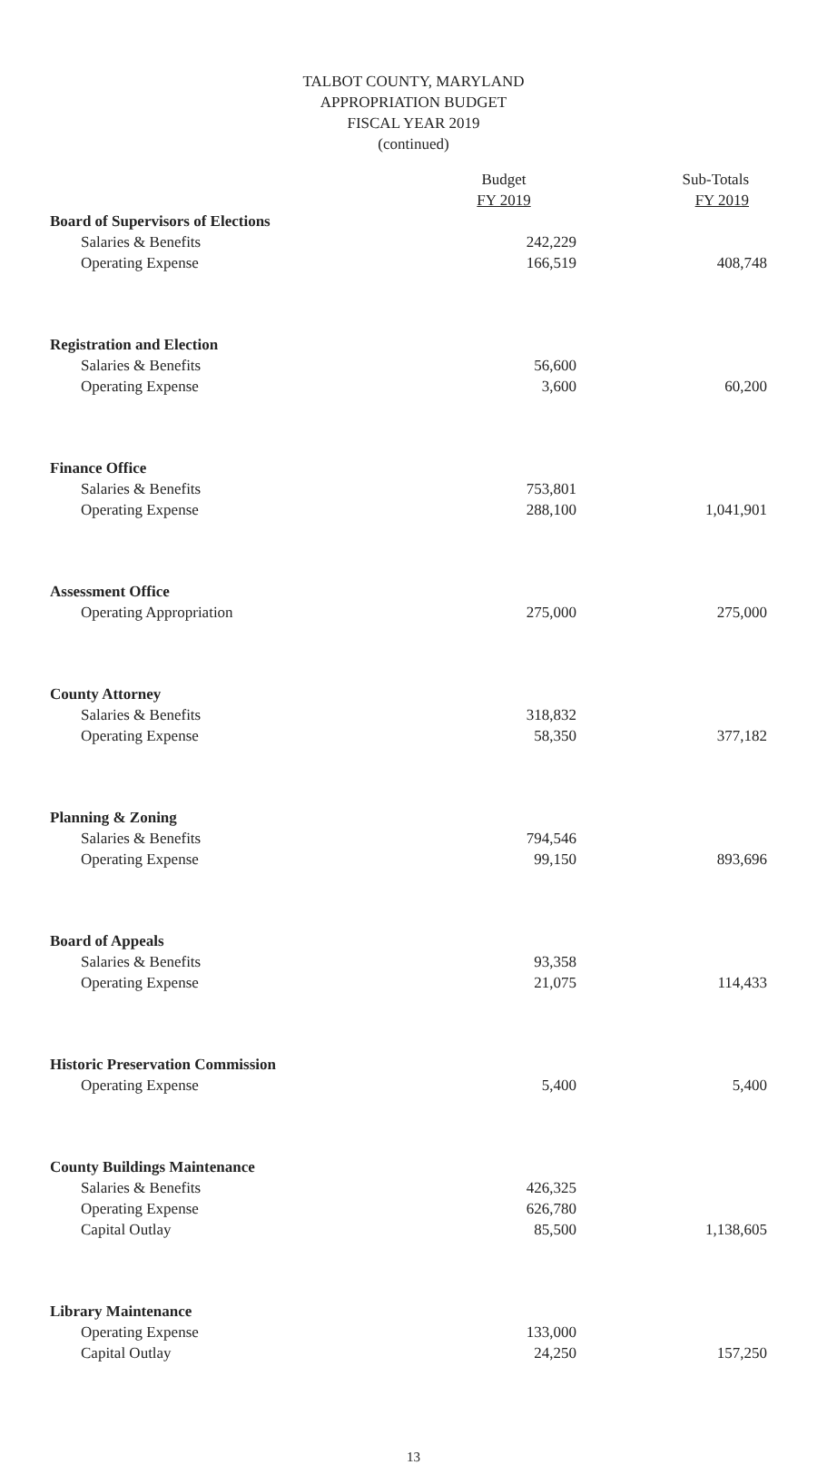TALBOT COUNTY, MARYLAND
APPROPRIATION BUDGET
FISCAL YEAR 2019
(continued)
| | Budget FY 2019 | Sub-Totals FY 2019 |
| --- | --- | --- |
| Board of Supervisors of Elections | | |
| Salaries & Benefits | 242,229 | |
| Operating Expense | 166,519 | 408,748 |
| Registration and Election | | |
| Salaries & Benefits | 56,600 | |
| Operating Expense | 3,600 | 60,200 |
| Finance Office | | |
| Salaries & Benefits | 753,801 | |
| Operating Expense | 288,100 | 1,041,901 |
| Assessment Office | | |
| Operating Appropriation | 275,000 | 275,000 |
| County Attorney | | |
| Salaries & Benefits | 318,832 | |
| Operating Expense | 58,350 | 377,182 |
| Planning & Zoning | | |
| Salaries & Benefits | 794,546 | |
| Operating Expense | 99,150 | 893,696 |
| Board of Appeals | | |
| Salaries & Benefits | 93,358 | |
| Operating Expense | 21,075 | 114,433 |
| Historic Preservation Commission | | |
| Operating Expense | 5,400 | 5,400 |
| County Buildings Maintenance | | |
| Salaries & Benefits | 426,325 | |
| Operating Expense | 626,780 | |
| Capital Outlay | 85,500 | 1,138,605 |
| Library Maintenance | | |
| Operating Expense | 133,000 | |
| Capital Outlay | 24,250 | 157,250 |
13